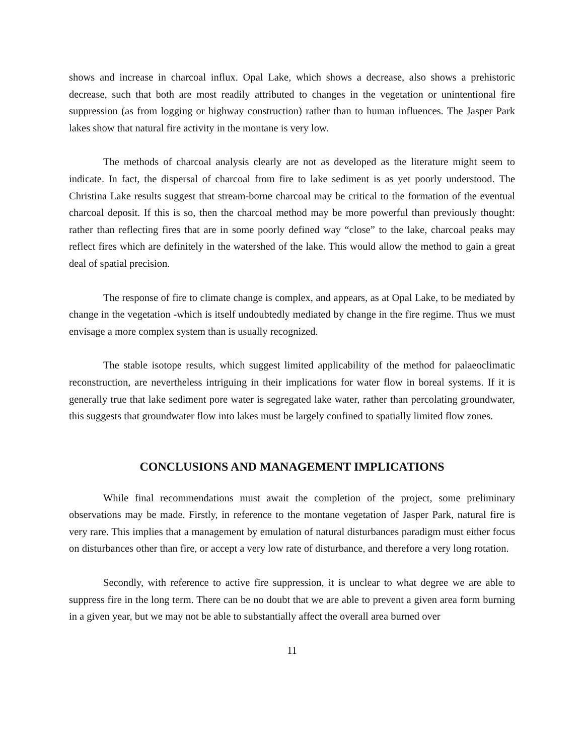shows and increase in charcoal influx. Opal Lake, which shows a decrease, also shows a prehistoric decrease, such that both are most readily attributed to changes in the vegetation or unintentional fire suppression (as from logging or highway construction) rather than to human influences. The Jasper Park lakes show that natural fire activity in the montane is very low.
The methods of charcoal analysis clearly are not as developed as the literature might seem to indicate. In fact, the dispersal of charcoal from fire to lake sediment is as yet poorly understood. The Christina Lake results suggest that stream-borne charcoal may be critical to the formation of the eventual charcoal deposit. If this is so, then the charcoal method may be more powerful than previously thought: rather than reflecting fires that are in some poorly defined way “close” to the lake, charcoal peaks may reflect fires which are definitely in the watershed of the lake. This would allow the method to gain a great deal of spatial precision.
The response of fire to climate change is complex, and appears, as at Opal Lake, to be mediated by change in the vegetation -which is itself undoubtedly mediated by change in the fire regime. Thus we must envisage a more complex system than is usually recognized.
The stable isotope results, which suggest limited applicability of the method for palaeoclimatic reconstruction, are nevertheless intriguing in their implications for water flow in boreal systems. If it is generally true that lake sediment pore water is segregated lake water, rather than percolating groundwater, this suggests that groundwater flow into lakes must be largely confined to spatially limited flow zones.
CONCLUSIONS AND MANAGEMENT IMPLICATIONS
While final recommendations must await the completion of the project, some preliminary observations may be made. Firstly, in reference to the montane vegetation of Jasper Park, natural fire is very rare. This implies that a management by emulation of natural disturbances paradigm must either focus on disturbances other than fire, or accept a very low rate of disturbance, and therefore a very long rotation.
Secondly, with reference to active fire suppression, it is unclear to what degree we are able to suppress fire in the long term. There can be no doubt that we are able to prevent a given area form burning in a given year, but we may not be able to substantially affect the overall area burned over
11